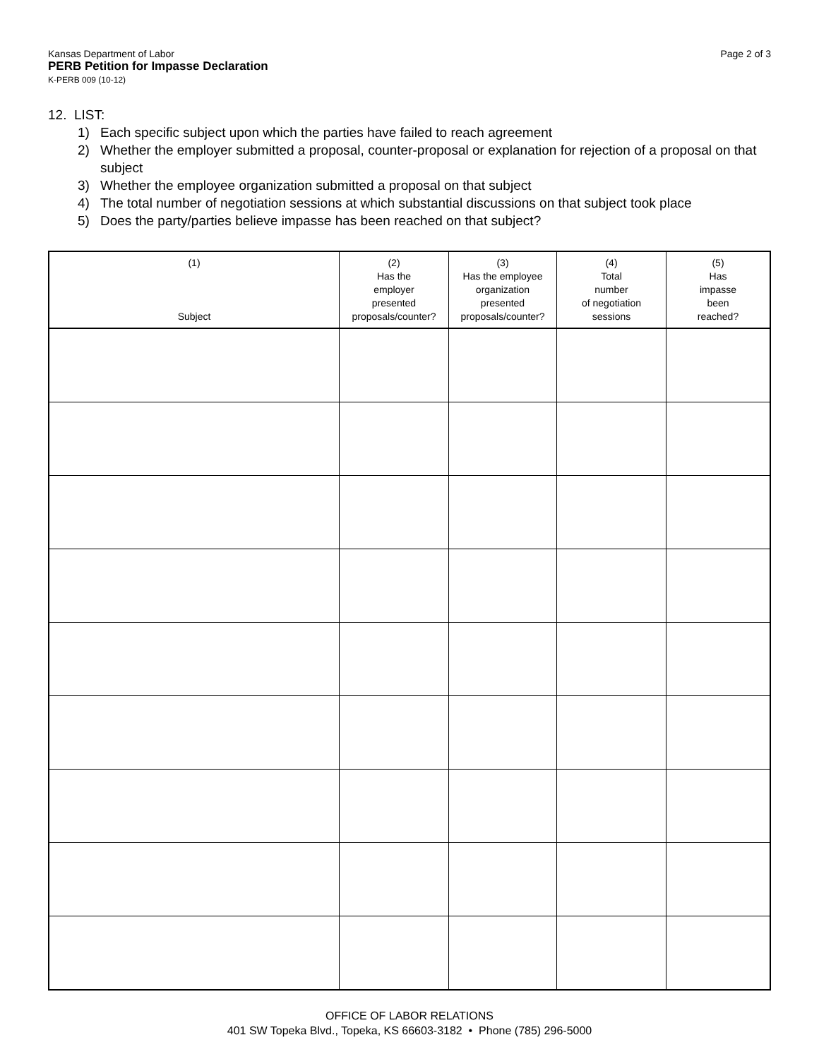Kansas Department of Labor
PERB Petition for Impasse Declaration
K-PERB 009 (10-12)
Page 2 of 3
12. LIST:
1) Each specific subject upon which the parties have failed to reach agreement
2) Whether the employer submitted a proposal, counter-proposal or explanation for rejection of a proposal on that subject
3) Whether the employee organization submitted a proposal on that subject
4) The total number of negotiation sessions at which substantial discussions on that subject took place
5) Does the party/parties believe impasse has been reached on that subject?
| (1) Subject | (2) Has the employer presented proposals/counter? | (3) Has the employee organization presented proposals/counter? | (4) Total number of negotiation sessions | (5) Has impasse been reached? |
| --- | --- | --- | --- | --- |
OFFICE OF LABOR RELATIONS
401 SW Topeka Blvd., Topeka, KS 66603-3182 • Phone (785) 296-5000